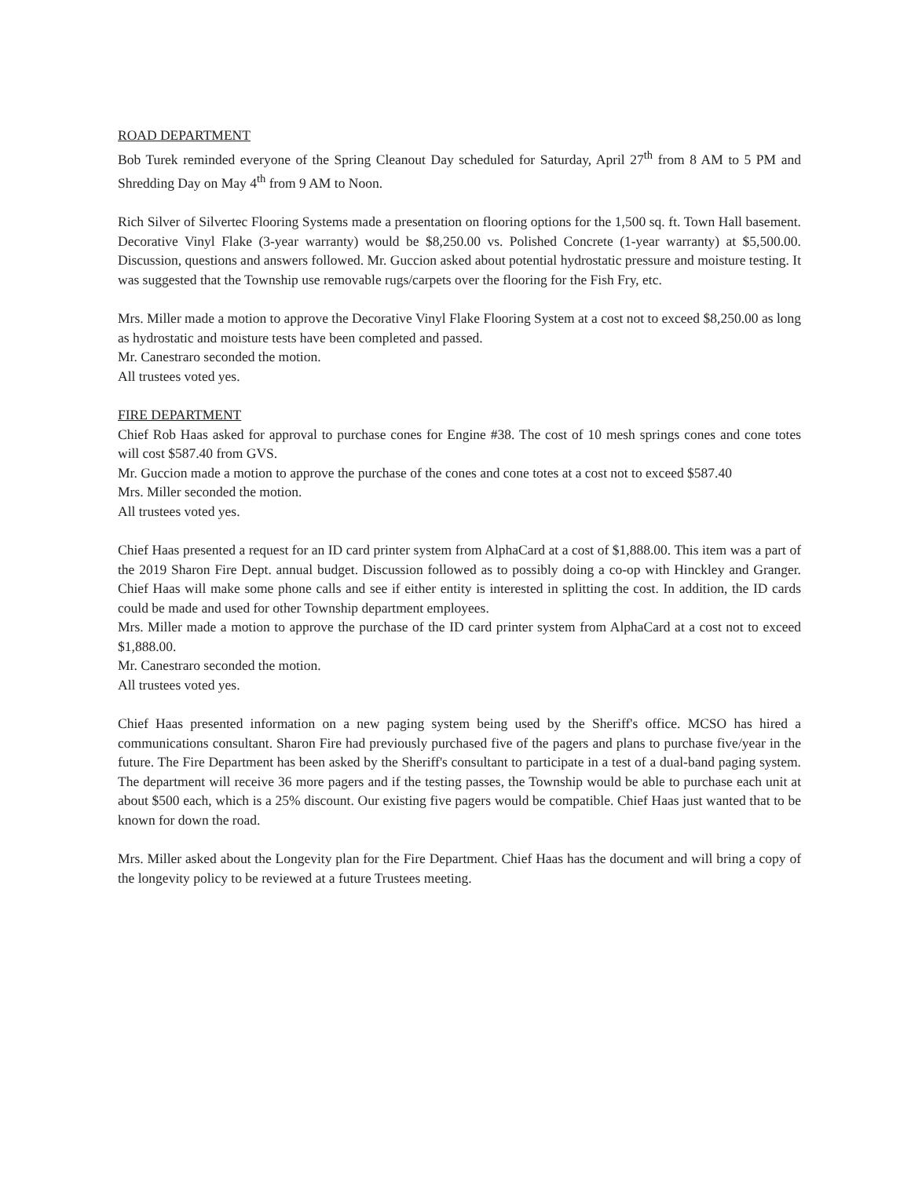ROAD DEPARTMENT
Bob Turek reminded everyone of the Spring Cleanout Day scheduled for Saturday, April 27<sup>th</sup> from 8 AM to 5 PM and Shredding Day on May 4<sup>th</sup> from 9 AM to Noon.
Rich Silver of Silvertec Flooring Systems made a presentation on flooring options for the 1,500 sq. ft. Town Hall basement. Decorative Vinyl Flake (3-year warranty) would be $8,250.00 vs. Polished Concrete (1-year warranty) at $5,500.00. Discussion, questions and answers followed. Mr. Guccion asked about potential hydrostatic pressure and moisture testing. It was suggested that the Township use removable rugs/carpets over the flooring for the Fish Fry, etc.
Mrs. Miller made a motion to approve the Decorative Vinyl Flake Flooring System at a cost not to exceed $8,250.00 as long as hydrostatic and moisture tests have been completed and passed.
Mr. Canestraro seconded the motion.
All trustees voted yes.
FIRE DEPARTMENT
Chief Rob Haas asked for approval to purchase cones for Engine #38. The cost of 10 mesh springs cones and cone totes will cost $587.40 from GVS.
Mr. Guccion made a motion to approve the purchase of the cones and cone totes at a cost not to exceed $587.40
Mrs. Miller seconded the motion.
All trustees voted yes.
Chief Haas presented a request for an ID card printer system from AlphaCard at a cost of $1,888.00. This item was a part of the 2019 Sharon Fire Dept. annual budget. Discussion followed as to possibly doing a co-op with Hinckley and Granger. Chief Haas will make some phone calls and see if either entity is interested in splitting the cost. In addition, the ID cards could be made and used for other Township department employees.
Mrs. Miller made a motion to approve the purchase of the ID card printer system from AlphaCard at a cost not to exceed $1,888.00.
Mr. Canestraro seconded the motion.
All trustees voted yes.
Chief Haas presented information on a new paging system being used by the Sheriff's office. MCSO has hired a communications consultant. Sharon Fire had previously purchased five of the pagers and plans to purchase five/year in the future. The Fire Department has been asked by the Sheriff's consultant to participate in a test of a dual-band paging system. The department will receive 36 more pagers and if the testing passes, the Township would be able to purchase each unit at about $500 each, which is a 25% discount. Our existing five pagers would be compatible. Chief Haas just wanted that to be known for down the road.
Mrs. Miller asked about the Longevity plan for the Fire Department. Chief Haas has the document and will bring a copy of the longevity policy to be reviewed at a future Trustees meeting.